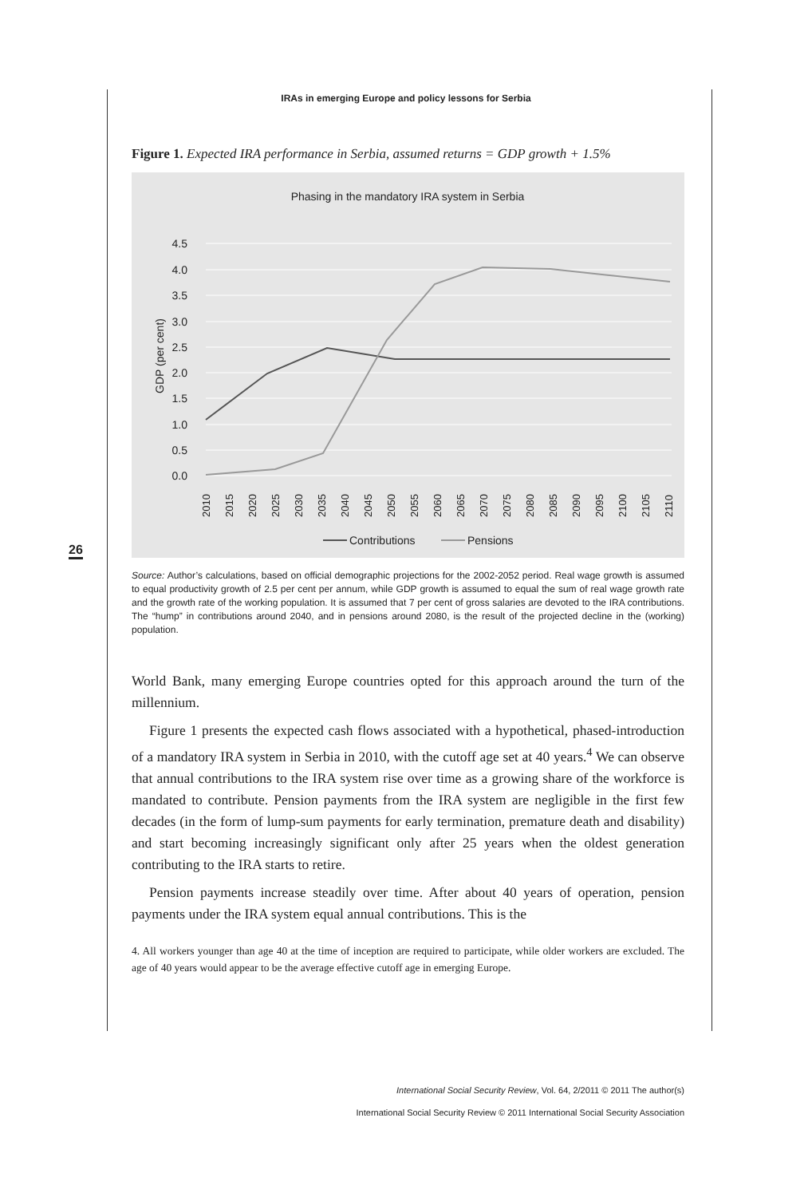IRAs in emerging Europe and policy lessons for Serbia
26
Figure 1. Expected IRA performance in Serbia, assumed returns = GDP growth + 1.5%
Phasing in the mandatory IRA system in Serbia
4.5
4.0
3.5
3.0
2.5
2.0
1.5
1.0
0.5
0.0
GDP (per cent)
2010
2015
2020
2025
2030
2035
2040
2045
2050
2055
2060
2065
2070
2075
2080
2085
2090
2095
2100
2105
2110
Contributions
Pensions
Source: Author’s calculations, based on official demographic projections for the 2002-2052 period. Real wage growth is assumed to equal productivity growth of 2.5 per cent per annum, while GDP growth is assumed to equal the sum of real wage growth rate and the growth rate of the working population. It is assumed that 7 per cent of gross salaries are devoted to the IRA contributions. The “hump” in contributions around 2040, and in pensions around 2080, is the result of the projected decline in the (working) population.
World Bank, many emerging Europe countries opted for this approach around the turn of the millennium.
Figure 1 presents the expected cash flows associated with a hypothetical, phased-introduction of a mandatory IRA system in Serbia in 2010, with the cutoff age set at 40 years.<sup>4</sup> We can observe that annual contributions to the IRA system rise over time as a growing share of the workforce is mandated to contribute. Pension payments from the IRA system are negligible in the first few decades (in the form of lump-sum payments for early termination, premature death and disability) and start becoming increasingly significant only after 25 years when the oldest generation contributing to the IRA starts to retire.
Pension payments increase steadily over time. After about 40 years of operation, pension payments under the IRA system equal annual contributions. This is the
4. All workers younger than age 40 at the time of inception are required to participate, while older workers are excluded. The age of 40 years would appear to be the average effective cutoff age in emerging Europe.
International Social Security Review, Vol. 64, 2/2011 © 2011 The author(s)
International Social Security Review © 2011 International Social Security Association